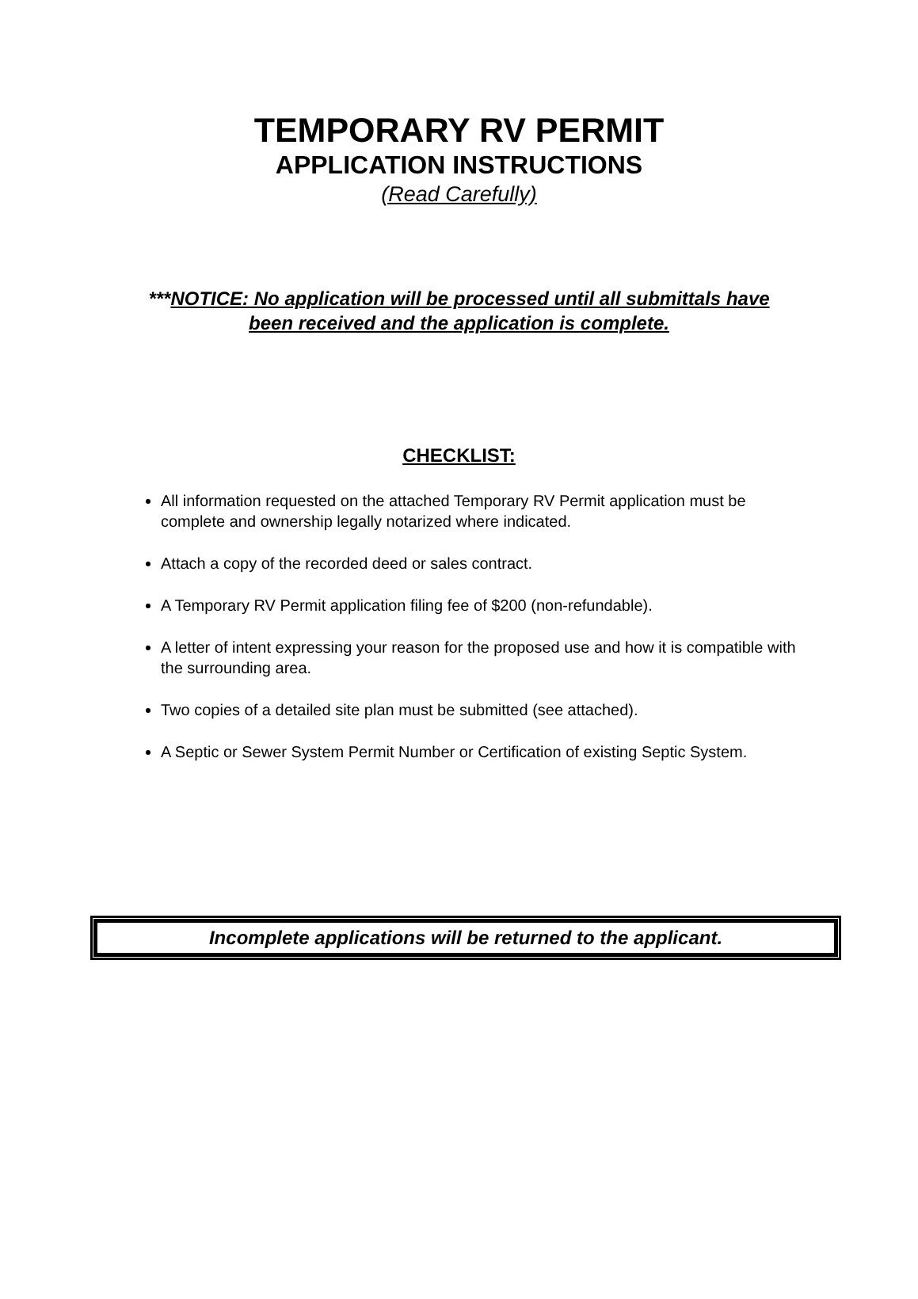TEMPORARY RV PERMIT
APPLICATION INSTRUCTIONS
(Read Carefully)
***NOTICE: No application will be processed until all submittals have
been received and the application is complete.
CHECKLIST:
All information requested on the attached Temporary RV Permit application must be complete and ownership legally notarized where indicated.
Attach a copy of the recorded deed or sales contract.
A Temporary RV Permit application filing fee of $200 (non-refundable).
A letter of intent expressing your reason for the proposed use and how it is compatible with the surrounding area.
Two copies of a detailed site plan must be submitted (see attached).
A Septic or Sewer System Permit Number or Certification of existing Septic System.
Incomplete applications will be returned to the applicant.